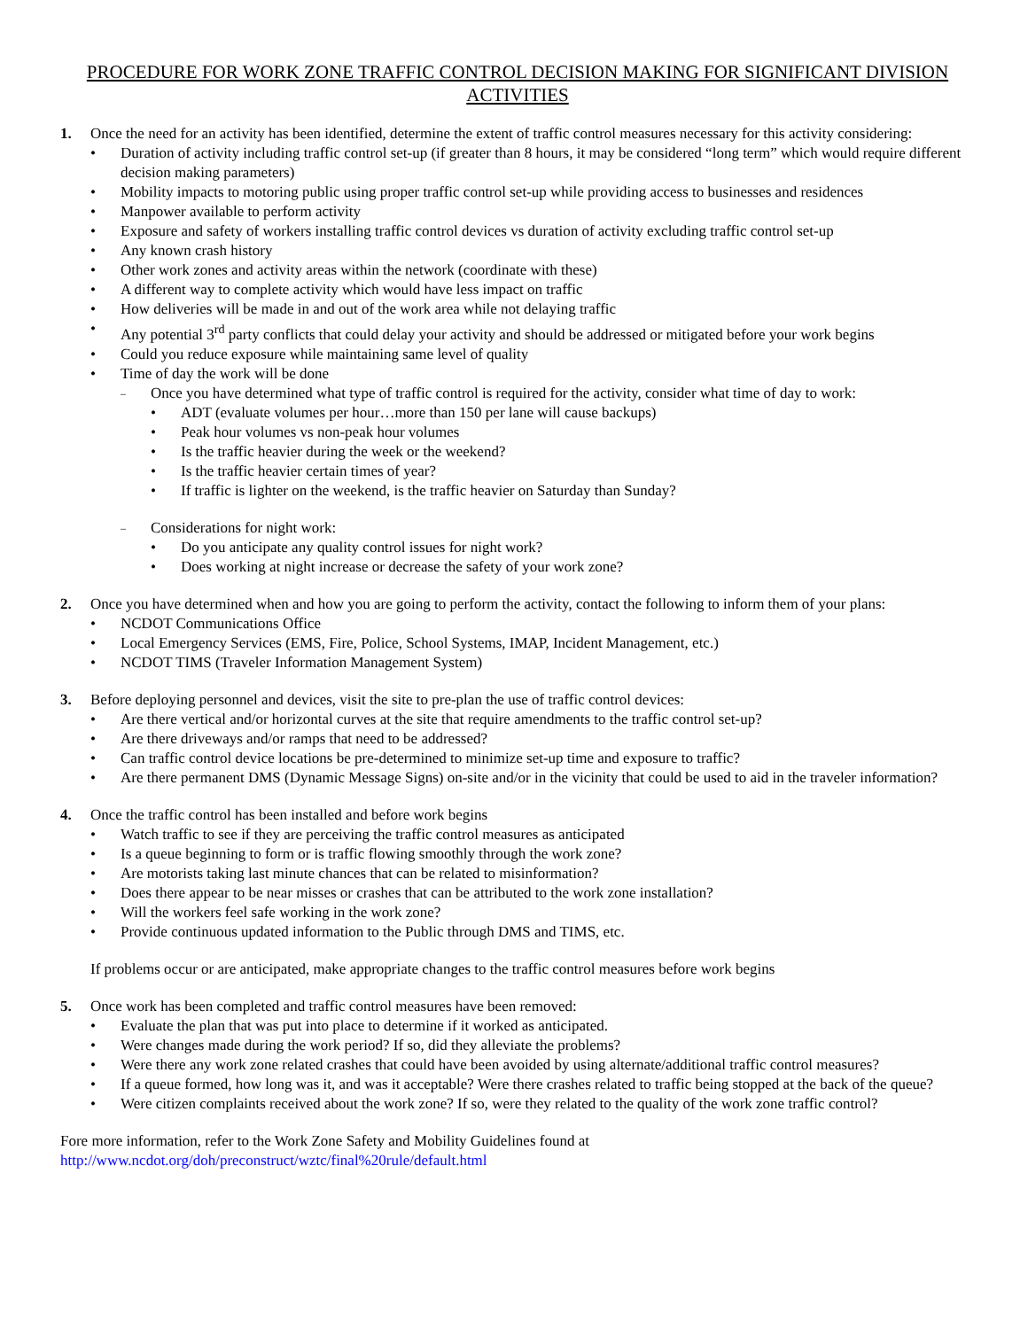PROCEDURE FOR WORK ZONE TRAFFIC CONTROL DECISION MAKING FOR SIGNIFICANT DIVISION ACTIVITIES
1. Once the need for an activity has been identified, determine the extent of traffic control measures necessary for this activity considering:
Duration of activity including traffic control set-up (if greater than 8 hours, it may be considered “long term” which would require different decision making parameters)
Mobility impacts to motoring public using proper traffic control set-up while providing access to businesses and residences
Manpower available to perform activity
Exposure and safety of workers installing traffic control devices vs duration of activity excluding traffic control set-up
Any known crash history
Other work zones and activity areas within the network (coordinate with these)
A different way to complete activity which would have less impact on traffic
How deliveries will be made in and out of the work area while not delaying traffic
Any potential 3<sup>rd</sup> party conflicts that could delay your activity and should be addressed or mitigated before your work begins
Could you reduce exposure while maintaining same level of quality
Time of day the work will be done
Once you have determined what type of traffic control is required for the activity, consider what time of day to work:
ADT (evaluate volumes per hour…more than 150 per lane will cause backups)
Peak hour volumes vs non-peak hour volumes
Is the traffic heavier during the week or the weekend?
Is the traffic heavier certain times of year?
If traffic is lighter on the weekend, is the traffic heavier on Saturday than Sunday?
Considerations for night work:
Do you anticipate any quality control issues for night work?
Does working at night increase or decrease the safety of your work zone?
2. Once you have determined when and how you are going to perform the activity, contact the following to inform them of your plans:
NCDOT Communications Office
Local Emergency Services (EMS, Fire, Police, School Systems, IMAP, Incident Management, etc.)
NCDOT TIMS (Traveler Information Management System)
3. Before deploying personnel and devices, visit the site to pre-plan the use of traffic control devices:
Are there vertical and/or horizontal curves at the site that require amendments to the traffic control set-up?
Are there driveways and/or ramps that need to be addressed?
Can traffic control device locations be pre-determined to minimize set-up time and exposure to traffic?
Are there permanent DMS (Dynamic Message Signs) on-site and/or in the vicinity that could be used to aid in the traveler information?
4. Once the traffic control has been installed and before work begins
Watch traffic to see if they are perceiving the traffic control measures as anticipated
Is a queue beginning to form or is traffic flowing smoothly through the work zone?
Are motorists taking last minute chances that can be related to misinformation?
Does there appear to be near misses or crashes that can be attributed to the work zone installation?
Will the workers feel safe working in the work zone?
Provide continuous updated information to the Public through DMS and TIMS, etc.
If problems occur or are anticipated, make appropriate changes to the traffic control measures before work begins
5. Once work has been completed and traffic control measures have been removed:
Evaluate the plan that was put into place to determine if it worked as anticipated.
Were changes made during the work period? If so, did they alleviate the problems?
Were there any work zone related crashes that could have been avoided by using alternate/additional traffic control measures?
If a queue formed, how long was it, and was it acceptable? Were there crashes related to traffic being stopped at the back of the queue?
Were citizen complaints received about the work zone? If so, were they related to the quality of the work zone traffic control?
Fore more information, refer to the Work Zone Safety and Mobility Guidelines found at
http://www.ncdot.org/doh/preconstruct/wztc/final%20rule/default.html